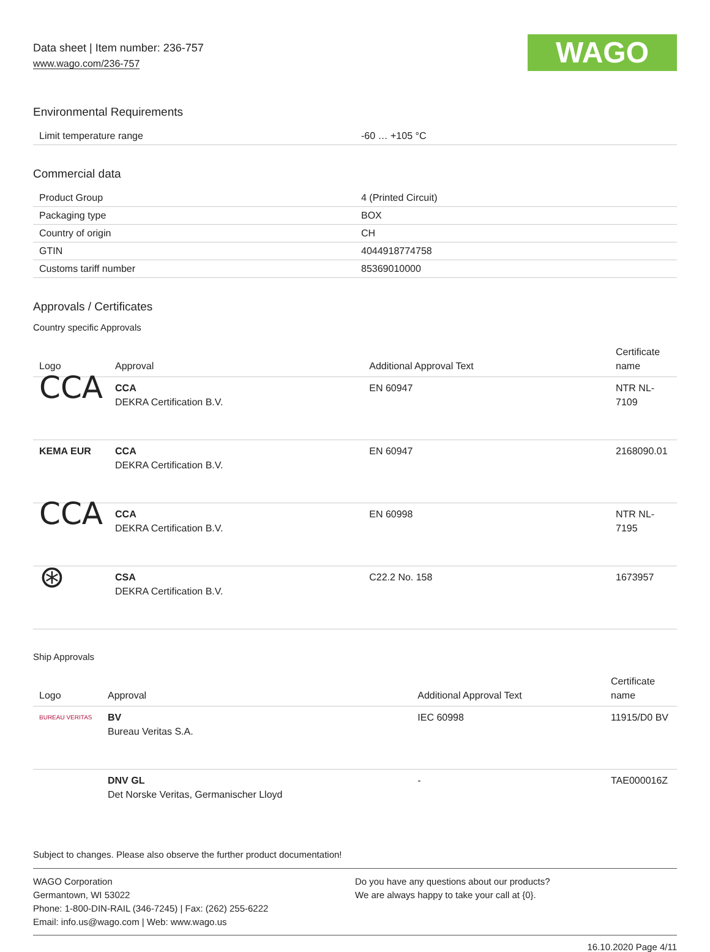Data sheet | Item number: 236-757
www.wago.com/236-757
WAGO
Environmental Requirements
| Limit temperature range | -60 … +105 °C |
Commercial data
| Product Group | 4 (Printed Circuit) |
| Packaging type | BOX |
| Country of origin | CH |
| GTIN | 4044918774758 |
| Customs tariff number | 85369010000 |
Approvals / Certificates
Country specific Approvals
| Logo | Approval | Additional Approval Text | Certificate name |
| --- | --- | --- | --- |
| CCA | CCA DEKRA Certification B.V. | EN 60947 | NTR NL-7109 |
| KEMA EUR | CCA DEKRA Certification B.V. | EN 60947 | 2168090.01 |
| CCA | CCA DEKRA Certification B.V. | EN 60998 | NTR NL-7195 |
| ⊛ | CSA DEKRA Certification B.V. | C22.2 No. 158 | 1673957 |
Ship Approvals
| Logo | Approval | Additional Approval Text | Certificate name |
| --- | --- | --- | --- |
| BUREAU VERITAS | BV Bureau Veritas S.A. | IEC 60998 | 11915/D0 BV |
| | DNV GL Det Norske Veritas, Germanischer Lloyd | - | TAE000016Z |
Subject to changes. Please also observe the further product documentation!
WAGO Corporation
Germantown, WI 53022
Phone: 1-800-DIN-RAIL (346-7245) | Fax: (262) 255-6222
Email: info.us@wago.com | Web: www.wago.us
Do you have any questions about our products?
We are always happy to take your call at {0}.
16.10.2020 Page 4/11